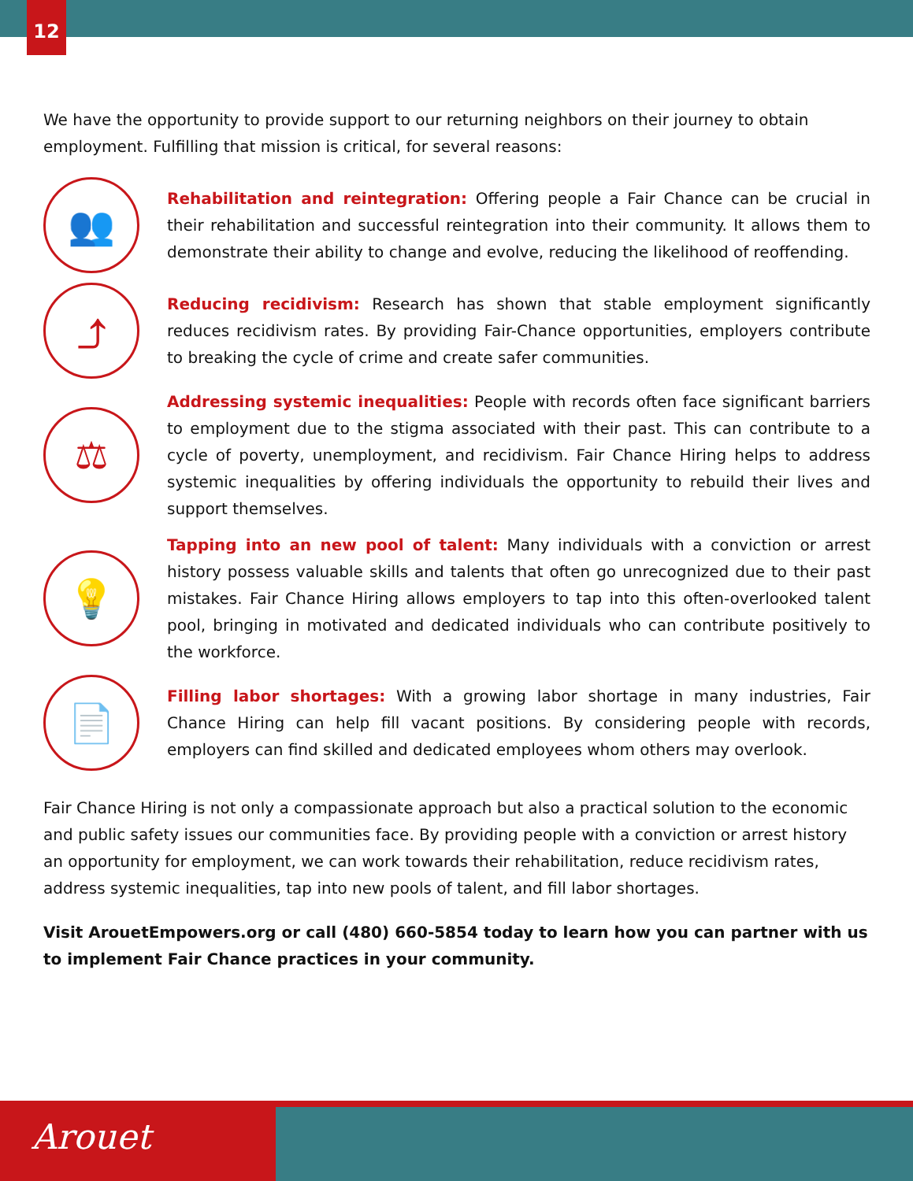12
We have the opportunity to provide support to our returning neighbors on their journey to obtain employment. Fulfilling that mission is critical, for several reasons:
👥
Rehabilitation and reintegration: Offering people a Fair Chance can be crucial in their rehabilitation and successful reintegration into their community. It allows them to demonstrate their ability to change and evolve, reducing the likelihood of reoffending.
⤴
Reducing recidivism: Research has shown that stable employment significantly reduces recidivism rates. By providing Fair-Chance opportunities, employers contribute to breaking the cycle of crime and create safer communities.
⚖
Addressing systemic inequalities: People with records often face significant barriers to employment due to the stigma associated with their past. This can contribute to a cycle of poverty, unemployment, and recidivism. Fair Chance Hiring helps to address systemic inequalities by offering individuals the opportunity to rebuild their lives and support themselves.
💡
Tapping into an new pool of talent: Many individuals with a conviction or arrest history possess valuable skills and talents that often go unrecognized due to their past mistakes. Fair Chance Hiring allows employers to tap into this often-overlooked talent pool, bringing in motivated and dedicated individuals who can contribute positively to the workforce.
📄
Filling labor shortages: With a growing labor shortage in many industries, Fair Chance Hiring can help fill vacant positions. By considering people with records, employers can find skilled and dedicated employees whom others may overlook.
Fair Chance Hiring is not only a compassionate approach but also a practical solution to the economic and public safety issues our communities face. By providing people with a conviction or arrest history an opportunity for employment, we can work towards their rehabilitation, reduce recidivism rates, address systemic inequalities, tap into new pools of talent, and fill labor shortages.
Visit ArouetEmpowers.org or call (480) 660-5854 today to learn how you can partner with us to implement Fair Chance practices in your community.
Arouet